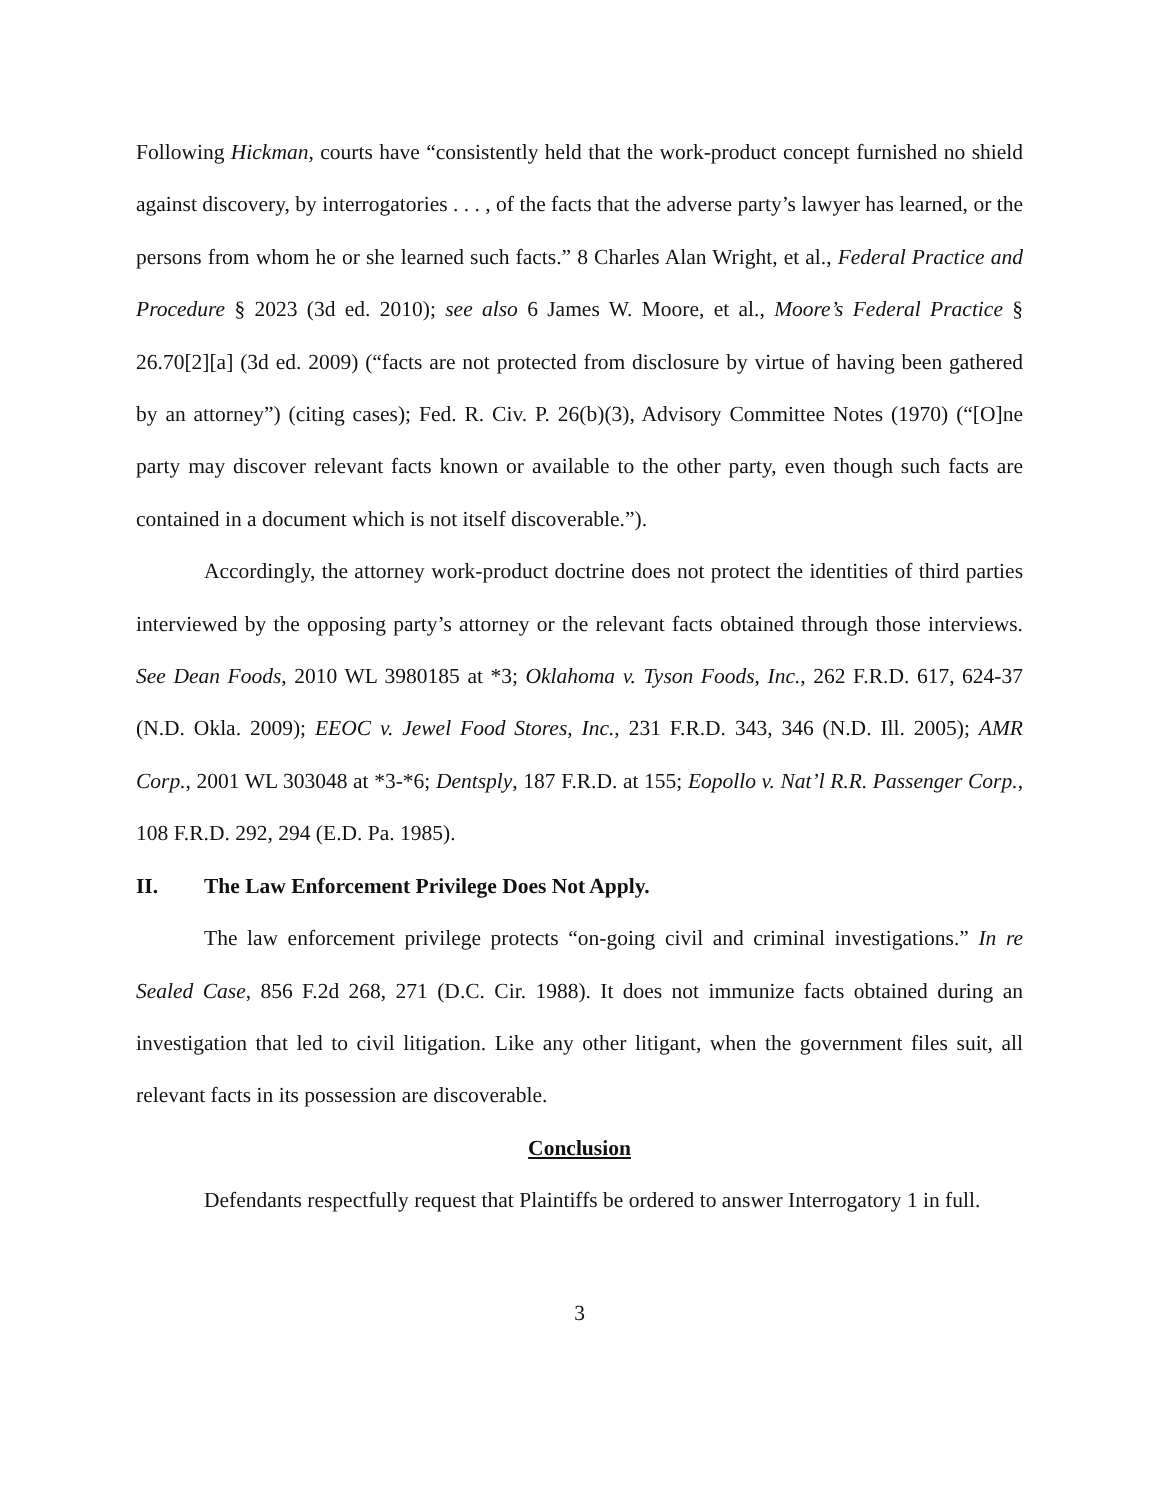Following Hickman, courts have “consistently held that the work-product concept furnished no shield against discovery, by interrogatories . . . , of the facts that the adverse party’s lawyer has learned, or the persons from whom he or she learned such facts.” 8 Charles Alan Wright, et al., Federal Practice and Procedure § 2023 (3d ed. 2010); see also 6 James W. Moore, et al., Moore’s Federal Practice § 26.70[2][a] (3d ed. 2009) (“facts are not protected from disclosure by virtue of having been gathered by an attorney”) (citing cases); Fed. R. Civ. P. 26(b)(3), Advisory Committee Notes (1970) (“[O]ne party may discover relevant facts known or available to the other party, even though such facts are contained in a document which is not itself discoverable.”).
Accordingly, the attorney work-product doctrine does not protect the identities of third parties interviewed by the opposing party’s attorney or the relevant facts obtained through those interviews. See Dean Foods, 2010 WL 3980185 at *3; Oklahoma v. Tyson Foods, Inc., 262 F.R.D. 617, 624-37 (N.D. Okla. 2009); EEOC v. Jewel Food Stores, Inc., 231 F.R.D. 343, 346 (N.D. Ill. 2005); AMR Corp., 2001 WL 303048 at *3-*6; Dentsply, 187 F.R.D. at 155; Eopollo v. Nat’l R.R. Passenger Corp., 108 F.R.D. 292, 294 (E.D. Pa. 1985).
II. The Law Enforcement Privilege Does Not Apply.
The law enforcement privilege protects “on-going civil and criminal investigations.” In re Sealed Case, 856 F.2d 268, 271 (D.C. Cir. 1988). It does not immunize facts obtained during an investigation that led to civil litigation. Like any other litigant, when the government files suit, all relevant facts in its possession are discoverable.
Conclusion
Defendants respectfully request that Plaintiffs be ordered to answer Interrogatory 1 in full.
3